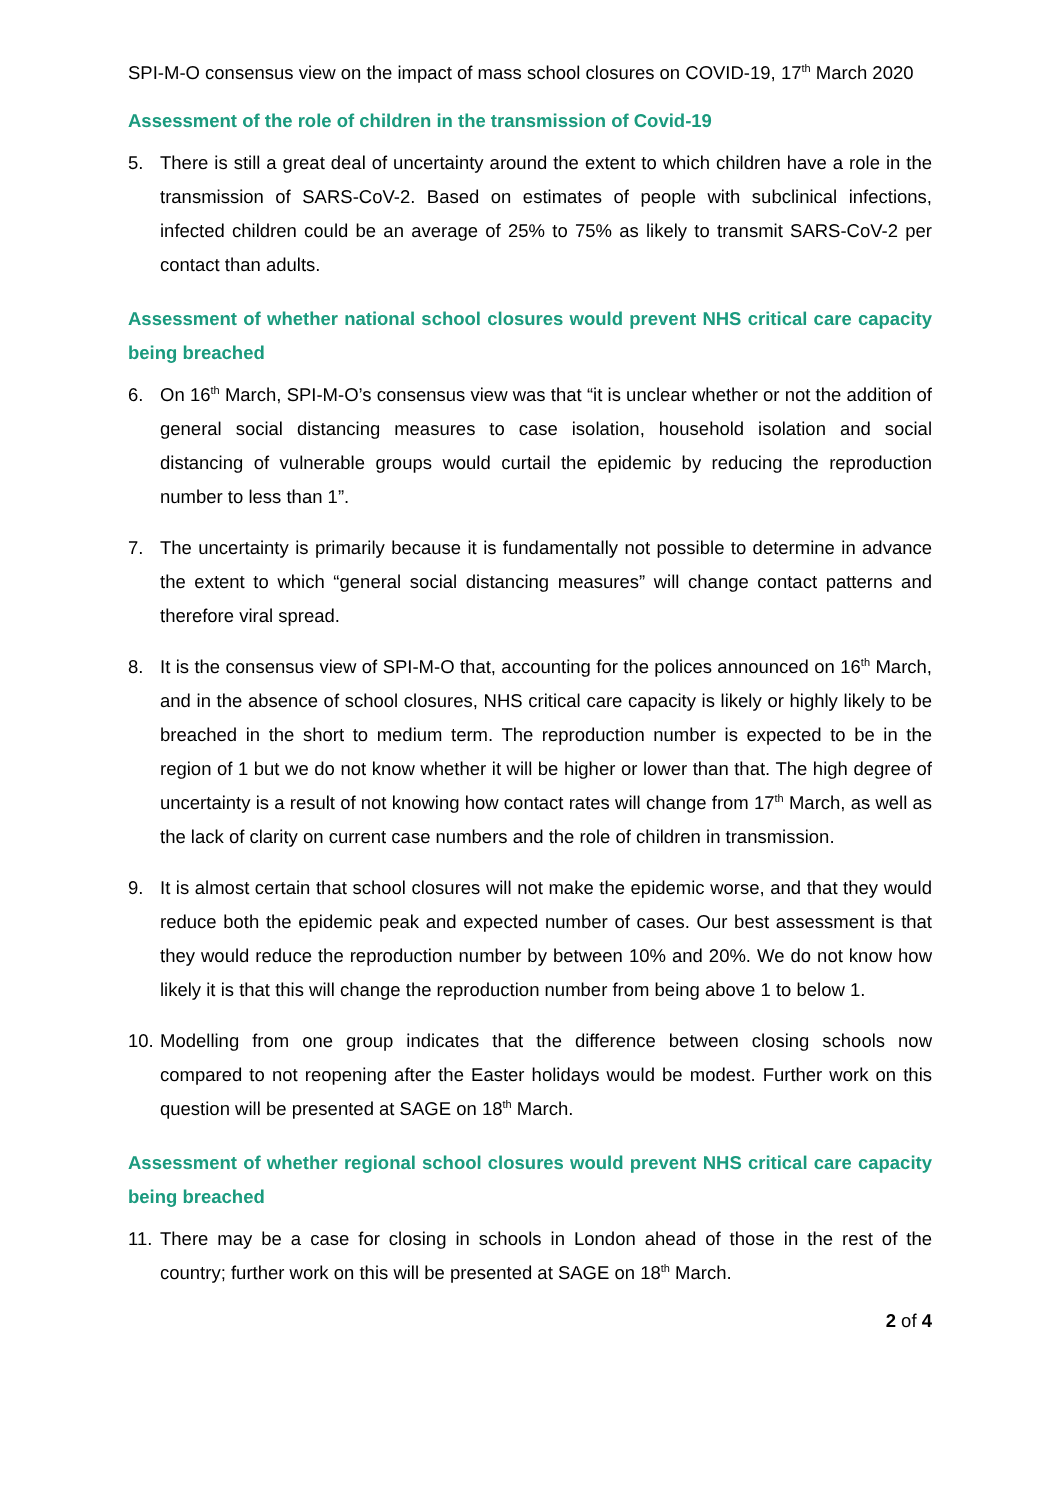SPI-M-O consensus view on the impact of mass school closures on COVID-19, 17<sup>th</sup> March 2020
Assessment of the role of children in the transmission of Covid-19
5. There is still a great deal of uncertainty around the extent to which children have a role in the transmission of SARS-CoV-2. Based on estimates of people with subclinical infections, infected children could be an average of 25% to 75% as likely to transmit SARS-CoV-2 per contact than adults.
Assessment of whether national school closures would prevent NHS critical care capacity being breached
6. On 16<sup>th</sup> March, SPI-M-O’s consensus view was that “it is unclear whether or not the addition of general social distancing measures to case isolation, household isolation and social distancing of vulnerable groups would curtail the epidemic by reducing the reproduction number to less than 1”.
7. The uncertainty is primarily because it is fundamentally not possible to determine in advance the extent to which “general social distancing measures” will change contact patterns and therefore viral spread.
8. It is the consensus view of SPI-M-O that, accounting for the polices announced on 16<sup>th</sup> March, and in the absence of school closures, NHS critical care capacity is likely or highly likely to be breached in the short to medium term. The reproduction number is expected to be in the region of 1 but we do not know whether it will be higher or lower than that. The high degree of uncertainty is a result of not knowing how contact rates will change from 17<sup>th</sup> March, as well as the lack of clarity on current case numbers and the role of children in transmission.
9. It is almost certain that school closures will not make the epidemic worse, and that they would reduce both the epidemic peak and expected number of cases. Our best assessment is that they would reduce the reproduction number by between 10% and 20%. We do not know how likely it is that this will change the reproduction number from being above 1 to below 1.
10. Modelling from one group indicates that the difference between closing schools now compared to not reopening after the Easter holidays would be modest. Further work on this question will be presented at SAGE on 18<sup>th</sup> March.
Assessment of whether regional school closures would prevent NHS critical care capacity being breached
11. There may be a case for closing in schools in London ahead of those in the rest of the country; further work on this will be presented at SAGE on 18<sup>th</sup> March.
2 of 4